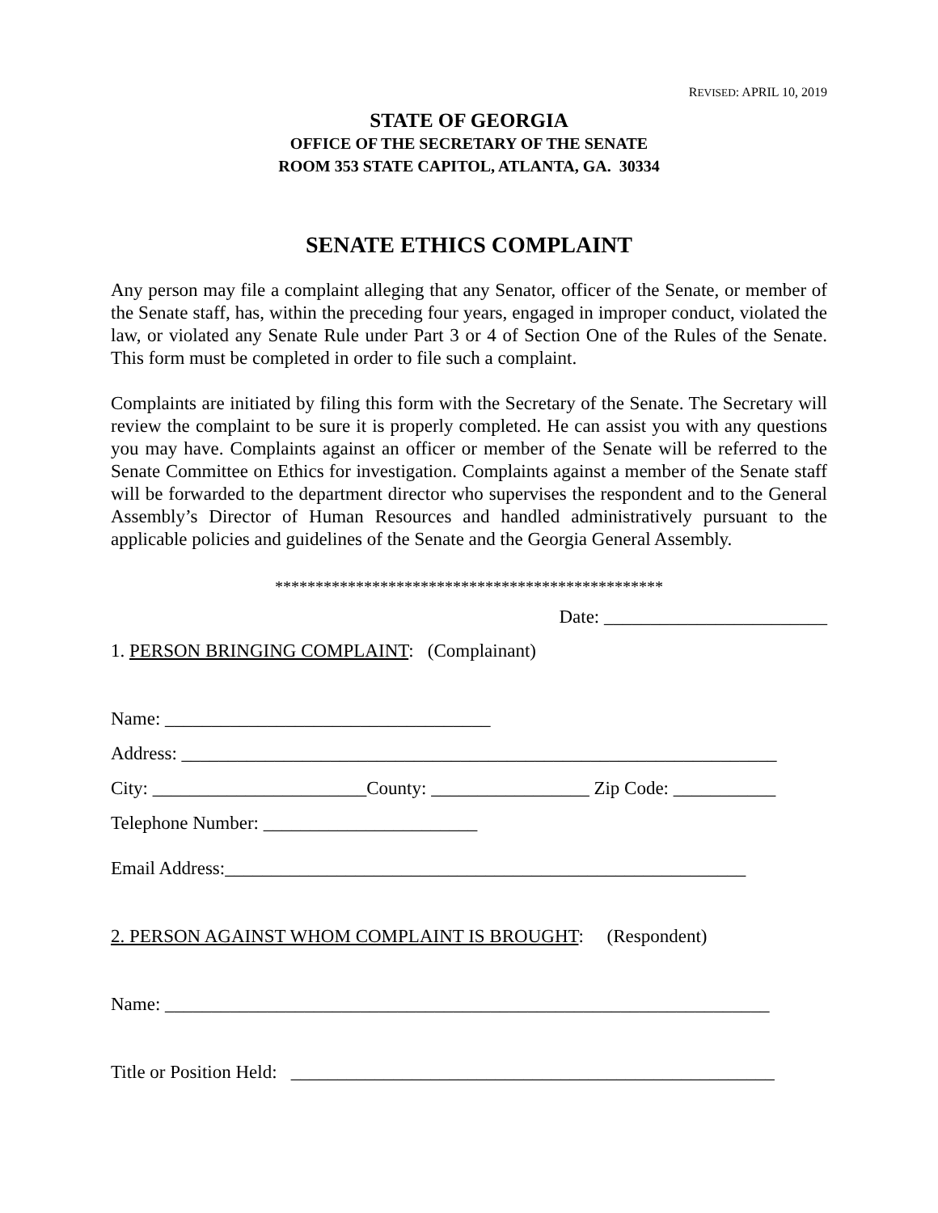REVISED: APRIL 10, 2019
STATE OF GEORGIA
OFFICE OF THE SECRETARY OF THE SENATE
ROOM 353 STATE CAPITOL, ATLANTA, GA. 30334
SENATE ETHICS COMPLAINT
Any person may file a complaint alleging that any Senator, officer of the Senate, or member of the Senate staff, has, within the preceding four years, engaged in improper conduct, violated the law, or violated any Senate Rule under Part 3 or 4 of Section One of the Rules of the Senate. This form must be completed in order to file such a complaint.
Complaints are initiated by filing this form with the Secretary of the Senate. The Secretary will review the complaint to be sure it is properly completed. He can assist you with any questions you may have. Complaints against an officer or member of the Senate will be referred to the Senate Committee on Ethics for investigation. Complaints against a member of the Senate staff will be forwarded to the department director who supervises the respondent and to the General Assembly’s Director of Human Resources and handled administratively pursuant to the applicable policies and guidelines of the Senate and the Georgia General Assembly.
************************************************
Date: ________________________
1. PERSON BRINGING COMPLAINT: (Complainant)
Name: ___________________________________
Address: ________________________________________________________________
City: _______________________County: _________________ Zip Code: ___________
Telephone Number: _______________________
Email Address:________________________________________________________
2. PERSON AGAINST WHOM COMPLAINT IS BROUGHT: (Respondent)
Name: _________________________________________________________________
Title or Position Held: ____________________________________________________